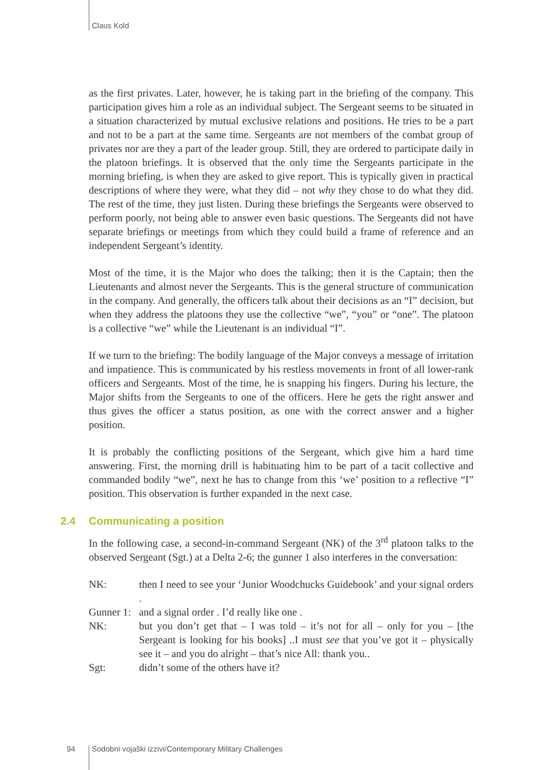Claus Kold
as the first privates. Later, however, he is taking part in the briefing of the company. This participation gives him a role as an individual subject. The Sergeant seems to be situated in a situation characterized by mutual exclusive relations and positions. He tries to be a part and not to be a part at the same time. Sergeants are not members of the combat group of privates nor are they a part of the leader group. Still, they are ordered to participate daily in the platoon briefings. It is observed that the only time the Sergeants participate in the morning briefing, is when they are asked to give report. This is typically given in practical descriptions of where they were, what they did – not why they chose to do what they did. The rest of the time, they just listen. During these briefings the Sergeants were observed to perform poorly, not being able to answer even basic questions. The Sergeants did not have separate briefings or meetings from which they could build a frame of reference and an independent Sergeant’s identity.
Most of the time, it is the Major who does the talking; then it is the Captain; then the Lieutenants and almost never the Sergeants. This is the general structure of communication in the company. And generally, the officers talk about their decisions as an “I” decision, but when they address the platoons they use the collective “we”, “you” or “one”. The platoon is a collective “we” while the Lieutenant is an individual “I”.
If we turn to the briefing: The bodily language of the Major conveys a message of irritation and impatience. This is communicated by his restless movements in front of all lower-rank officers and Sergeants. Most of the time, he is snapping his fingers. During his lecture, the Major shifts from the Sergeants to one of the officers. Here he gets the right answer and thus gives the officer a status position, as one with the correct answer and a higher position.
It is probably the conflicting positions of the Sergeant, which give him a hard time answering. First, the morning drill is habituating him to be part of a tacit collective and commanded bodily “we”, next he has to change from this ‘we’ position to a reflective “I” position. This observation is further expanded in the next case.
2.4 Communicating a position
In the following case, a second-in-command Sergeant (NK) of the 3<sup>rd</sup> platoon talks to the observed Sergeant (Sgt.) at a Delta 2-6; the gunner 1 also interferes in the conversation:
NK: then I need to see your ‘Junior Woodchucks Guidebook’ and your signal orders .
Gunner 1:
and a signal order . I’d really like one .
NK: but you don’t get that – I was told – it’s not for all – only for you – [the Sergeant is looking for his books] ..I must see that you’ve got it – physically see it – and you do alright – that’s nice All: thank you..
Sgt: didn’t some of the others have it?
94
Sodobni vojaški izzivi/Contemporary Military Challenges